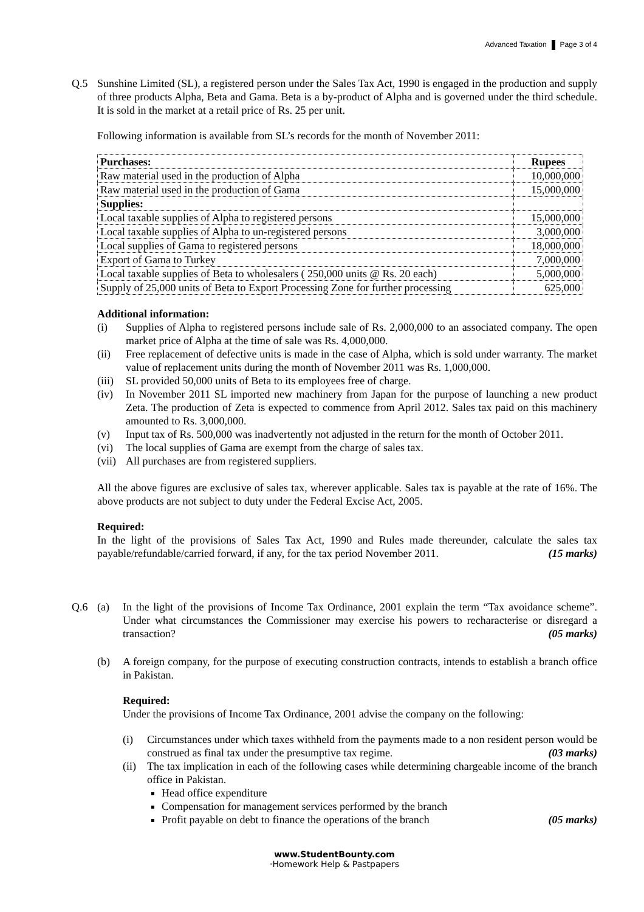Advanced Taxation Page 3 of 4
Q.5 Sunshine Limited (SL), a registered person under the Sales Tax Act, 1990 is engaged in the production and supply of three products Alpha, Beta and Gama. Beta is a by-product of Alpha and is governed under the third schedule. It is sold in the market at a retail price of Rs. 25 per unit.
Following information is available from SL’s records for the month of November 2011:
| Purchases: | Rupees |
| Raw material used in the production of Alpha | 10,000,000 |
| Raw material used in the production of Gama | 15,000,000 |
| Supplies: | |
| Local taxable supplies of Alpha to registered persons | 15,000,000 |
| Local taxable supplies of Alpha to un-registered persons | 3,000,000 |
| Local supplies of Gama to registered persons | 18,000,000 |
| Export of Gama to Turkey | 7,000,000 |
| Local taxable supplies of Beta to wholesalers ( 250,000 units @ Rs. 20 each) | 5,000,000 |
| Supply of 25,000 units of Beta to Export Processing Zone for further processing | 625,000 |
Additional information:
(i) Supplies of Alpha to registered persons include sale of Rs. 2,000,000 to an associated company. The open market price of Alpha at the time of sale was Rs. 4,000,000.
(ii) Free replacement of defective units is made in the case of Alpha, which is sold under warranty. The market value of replacement units during the month of November 2011 was Rs. 1,000,000.
(iii)
SL provided 50,000 units of Beta to its employees free of charge.
(iv) In November 2011 SL imported new machinery from Japan for the purpose of launching a new product Zeta. The production of Zeta is expected to commence from April 2012. Sales tax paid on this machinery amounted to Rs. 3,000,000.
(v) Input tax of Rs. 500,000 was inadvertently not adjusted in the return for the month of October 2011.
(vi) The local supplies of Gama are exempt from the charge of sales tax.
(vii)
All purchases are from registered suppliers.
All the above figures are exclusive of sales tax, wherever applicable. Sales tax is payable at the rate of 16%. The above products are not subject to duty under the Federal Excise Act, 2005.
Required:
In the light of the provisions of Sales Tax Act, 1990 and Rules made thereunder, calculate the sales tax payable/refundable/carried forward, if any, for the tax period November 2011. (15 marks)
Q.6 (a) In the light of the provisions of Income Tax Ordinance, 2001 explain the term “Tax avoidance scheme”. Under what circumstances the Commissioner may exercise his powers to recharacterise or disregard a transaction? (05 marks)
(b) A foreign company, for the purpose of executing construction contracts, intends to establish a branch office in Pakistan.
Required:
Under the provisions of Income Tax Ordinance, 2001 advise the company on the following:
(i) Circumstances under which taxes withheld from the payments made to a non resident person would be construed as final tax under the presumptive tax regime. (03 marks)
(ii)
The tax implication in each of the following cases while determining chargeable income of the branch office in Pakistan.
Head office expenditure
Compensation for management services performed by the branch
Profit payable on debt to finance the operations of the branch (05 marks)
www.StudentBounty.com
·Homework Help & Pastpapers